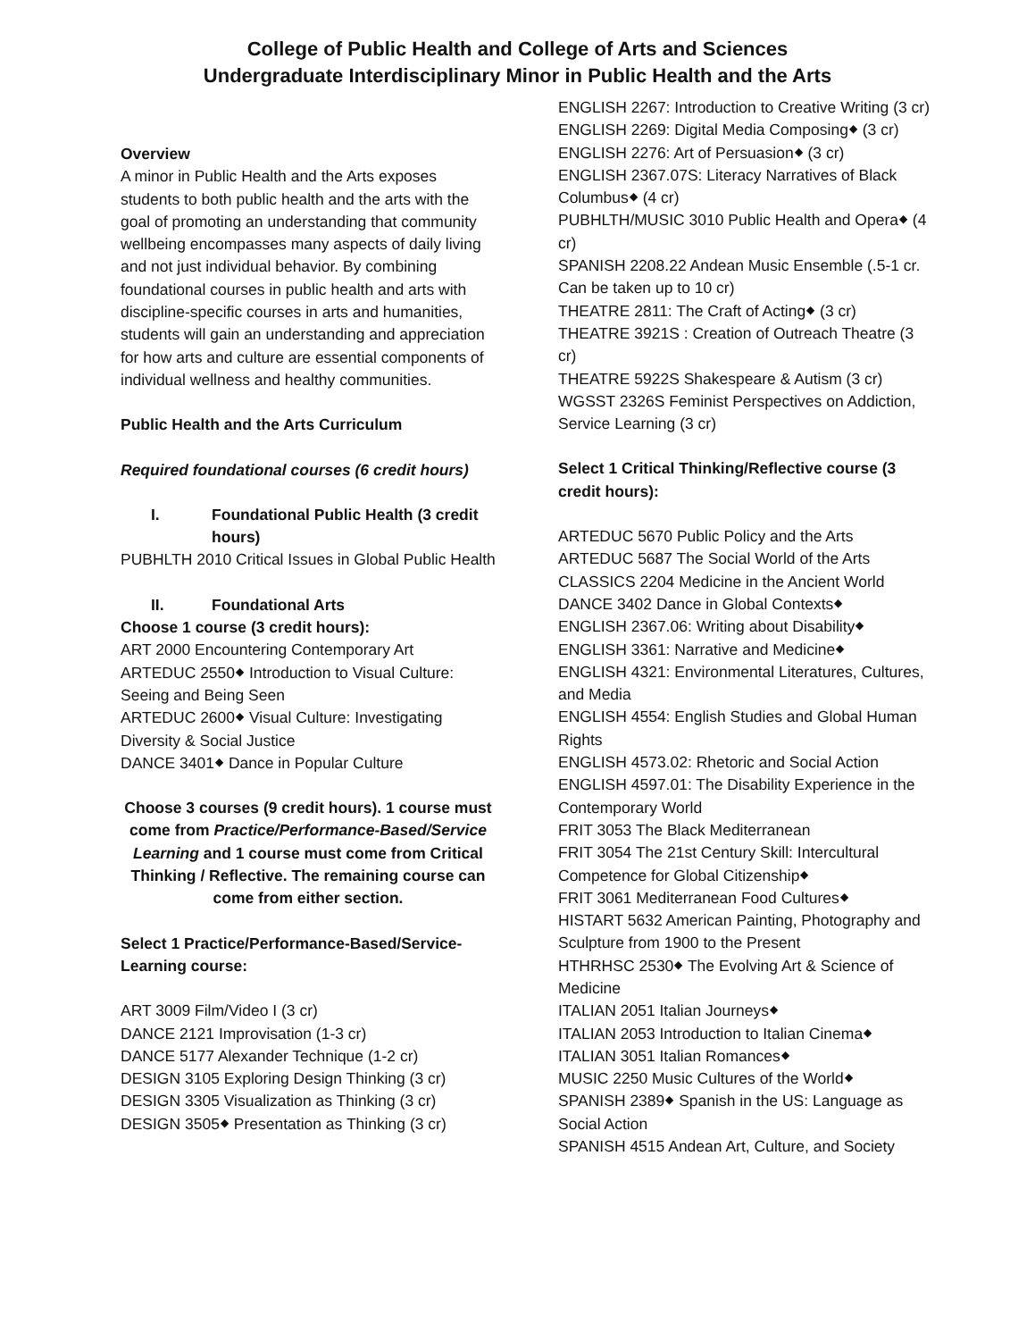College of Public Health and College of Arts and Sciences
Undergraduate Interdisciplinary Minor in Public Health and the Arts
Overview
A minor in Public Health and the Arts exposes students to both public health and the arts with the goal of promoting an understanding that community wellbeing encompasses many aspects of daily living and not just individual behavior. By combining foundational courses in public health and arts with discipline-specific courses in arts and humanities, students will gain an understanding and appreciation for how arts and culture are essential components of individual wellness and healthy communities.
Public Health and the Arts Curriculum
Required foundational courses (6 credit hours)
I. Foundational Public Health (3 credit hours)
PUBHLTH 2010 Critical Issues in Global Public Health
II. Foundational Arts
Choose 1 course (3 credit hours):
ART 2000 Encountering Contemporary Art
ARTEDUC 2550⬥ Introduction to Visual Culture: Seeing and Being Seen
ARTEDUC 2600⬥ Visual Culture: Investigating Diversity & Social Justice
DANCE 3401⬥ Dance in Popular Culture
Choose 3 courses (9 credit hours). 1 course must come from Practice/Performance-Based/Service Learning and 1 course must come from Critical Thinking / Reflective. The remaining course can come from either section.
Select 1 Practice/Performance-Based/Service-Learning course:
ART 3009 Film/Video I (3 cr)
DANCE 2121 Improvisation (1-3 cr)
DANCE 5177 Alexander Technique (1-2 cr)
DESIGN 3105 Exploring Design Thinking (3 cr)
DESIGN 3305 Visualization as Thinking (3 cr)
DESIGN 3505⬥ Presentation as Thinking (3 cr)
ENGLISH 2267: Introduction to Creative Writing (3 cr)
ENGLISH 2269: Digital Media Composing⬥ (3 cr)
ENGLISH 2276: Art of Persuasion⬥ (3 cr)
ENGLISH 2367.07S: Literacy Narratives of Black Columbus⬥ (4 cr)
PUBHLTH/MUSIC 3010 Public Health and Opera⬥ (4 cr)
SPANISH 2208.22 Andean Music Ensemble (.5-1 cr. Can be taken up to 10 cr)
THEATRE 2811: The Craft of Acting⬥ (3 cr)
THEATRE 3921S : Creation of Outreach Theatre (3 cr)
THEATRE 5922S Shakespeare & Autism (3 cr)
WGSST 2326S Feminist Perspectives on Addiction, Service Learning (3 cr)
Select 1 Critical Thinking/Reflective course (3 credit hours):
ARTEDUC 5670 Public Policy and the Arts
ARTEDUC 5687 The Social World of the Arts
CLASSICS 2204 Medicine in the Ancient World
DANCE 3402 Dance in Global Contexts⬥
ENGLISH 2367.06: Writing about Disability⬥
ENGLISH 3361: Narrative and Medicine⬥
ENGLISH 4321: Environmental Literatures, Cultures, and Media
ENGLISH 4554: English Studies and Global Human Rights
ENGLISH 4573.02: Rhetoric and Social Action
ENGLISH 4597.01: The Disability Experience in the Contemporary World
FRIT 3053 The Black Mediterranean
FRIT 3054 The 21st Century Skill: Intercultural Competence for Global Citizenship⬥
FRIT 3061 Mediterranean Food Cultures⬥
HISTART 5632 American Painting, Photography and Sculpture from 1900 to the Present
HTHRHSC 2530⬥ The Evolving Art & Science of Medicine
ITALIAN 2051 Italian Journeys⬥
ITALIAN 2053 Introduction to Italian Cinema⬥
ITALIAN 3051 Italian Romances⬥
MUSIC 2250 Music Cultures of the World⬥
SPANISH 2389⬥ Spanish in the US: Language as Social Action
SPANISH 4515 Andean Art, Culture, and Society